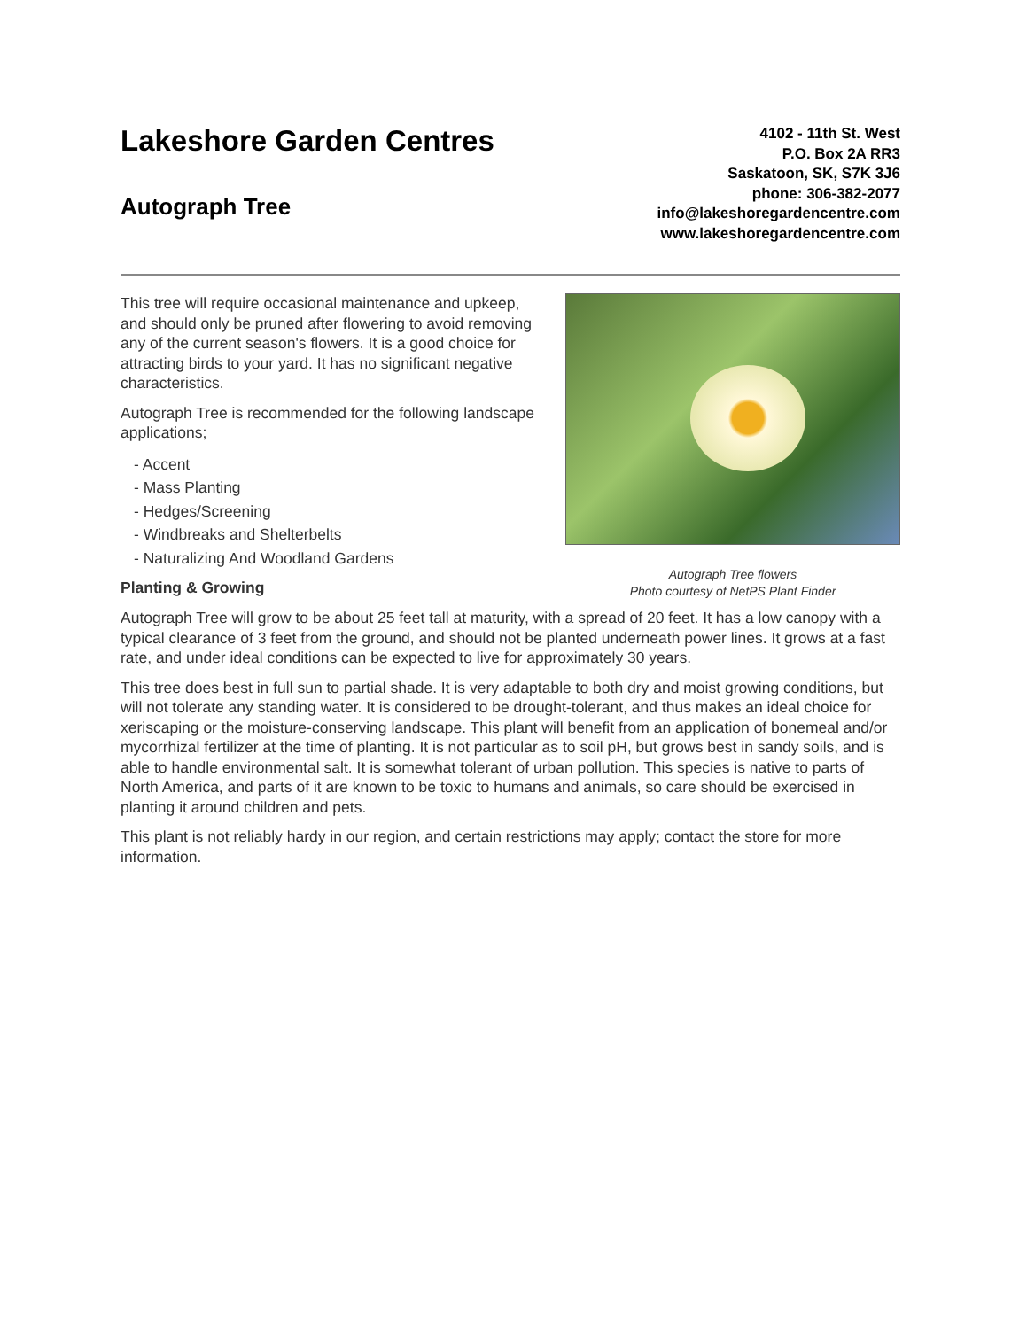Lakeshore Garden Centres
Autograph Tree
4102 - 11th St. West
P.O. Box 2A RR3
Saskatoon, SK, S7K 3J6
phone: 306-382-2077
info@lakeshoregardencentre.com
www.lakeshoregardencentre.com
Autograph Tree flowers
Photo courtesy of NetPS Plant Finder
This tree will require occasional maintenance and upkeep, and should only be pruned after flowering to avoid removing any of the current season's flowers. It is a good choice for attracting birds to your yard. It has no significant negative characteristics.
Autograph Tree is recommended for the following landscape applications;
- Accent
- Mass Planting
- Hedges/Screening
- Windbreaks and Shelterbelts
- Naturalizing And Woodland Gardens
Planting & Growing
Autograph Tree will grow to be about 25 feet tall at maturity, with a spread of 20 feet. It has a low canopy with a typical clearance of 3 feet from the ground, and should not be planted underneath power lines. It grows at a fast rate, and under ideal conditions can be expected to live for approximately 30 years.
This tree does best in full sun to partial shade. It is very adaptable to both dry and moist growing conditions, but will not tolerate any standing water. It is considered to be drought-tolerant, and thus makes an ideal choice for xeriscaping or the moisture-conserving landscape. This plant will benefit from an application of bonemeal and/or mycorrhizal fertilizer at the time of planting. It is not particular as to soil pH, but grows best in sandy soils, and is able to handle environmental salt. It is somewhat tolerant of urban pollution. This species is native to parts of North America, and parts of it are known to be toxic to humans and animals, so care should be exercised in planting it around children and pets.
This plant is not reliably hardy in our region, and certain restrictions may apply; contact the store for more information.